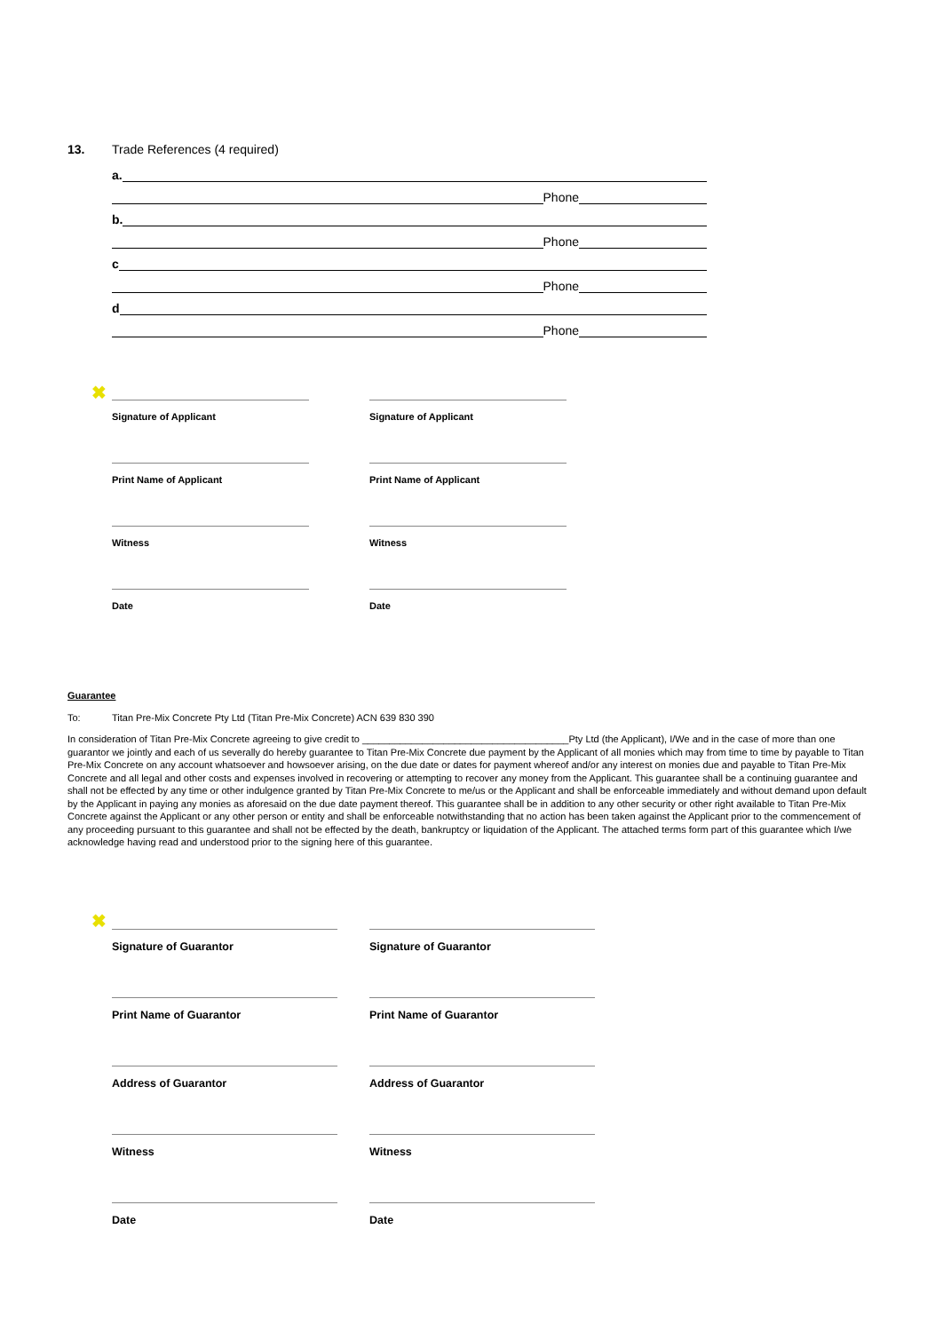13. Trade References (4 required)
a.
Phone
b.
Phone
c
Phone
d
Phone
✖
Signature of Applicant Signature of Applicant
Print Name of Applicant Print Name of Applicant
Witness Witness
Date Date
Guarantee
To: Titan Pre-Mix Concrete Pty Ltd (Titan Pre-Mix Concrete) ACN 639 830 390
In consideration of Titan Pre-Mix Concrete agreeing to give credit to ______________________________________Pty Ltd (the Applicant), I/We and in the case of more than one guarantor we jointly and each of us severally do hereby guarantee to Titan Pre-Mix Concrete due payment by the Applicant of all monies which may from time to time by payable to Titan Pre-Mix Concrete on any account whatsoever and howsoever arising, on the due date or dates for payment whereof and/or any interest on monies due and payable to Titan Pre-Mix Concrete and all legal and other costs and expenses involved in recovering or attempting to recover any money from the Applicant. This guarantee shall be a continuing guarantee and shall not be effected by any time or other indulgence granted by Titan Pre-Mix Concrete to me/us or the Applicant and shall be enforceable immediately and without demand upon default by the Applicant in paying any monies as aforesaid on the due date payment thereof. This guarantee shall be in addition to any other security or other right available to Titan Pre-Mix Concrete against the Applicant or any other person or entity and shall be enforceable notwithstanding that no action has been taken against the Applicant prior to the commencement of any proceeding pursuant to this guarantee and shall not be effected by the death, bankruptcy or liquidation of the Applicant. The attached terms form part of this guarantee which I/we acknowledge having read and understood prior to the signing here of this guarantee.
✖
Signature of Guarantor Signature of Guarantor
Print Name of Guarantor Print Name of Guarantor
Address of Guarantor Address of Guarantor
Witness Witness
Date Date